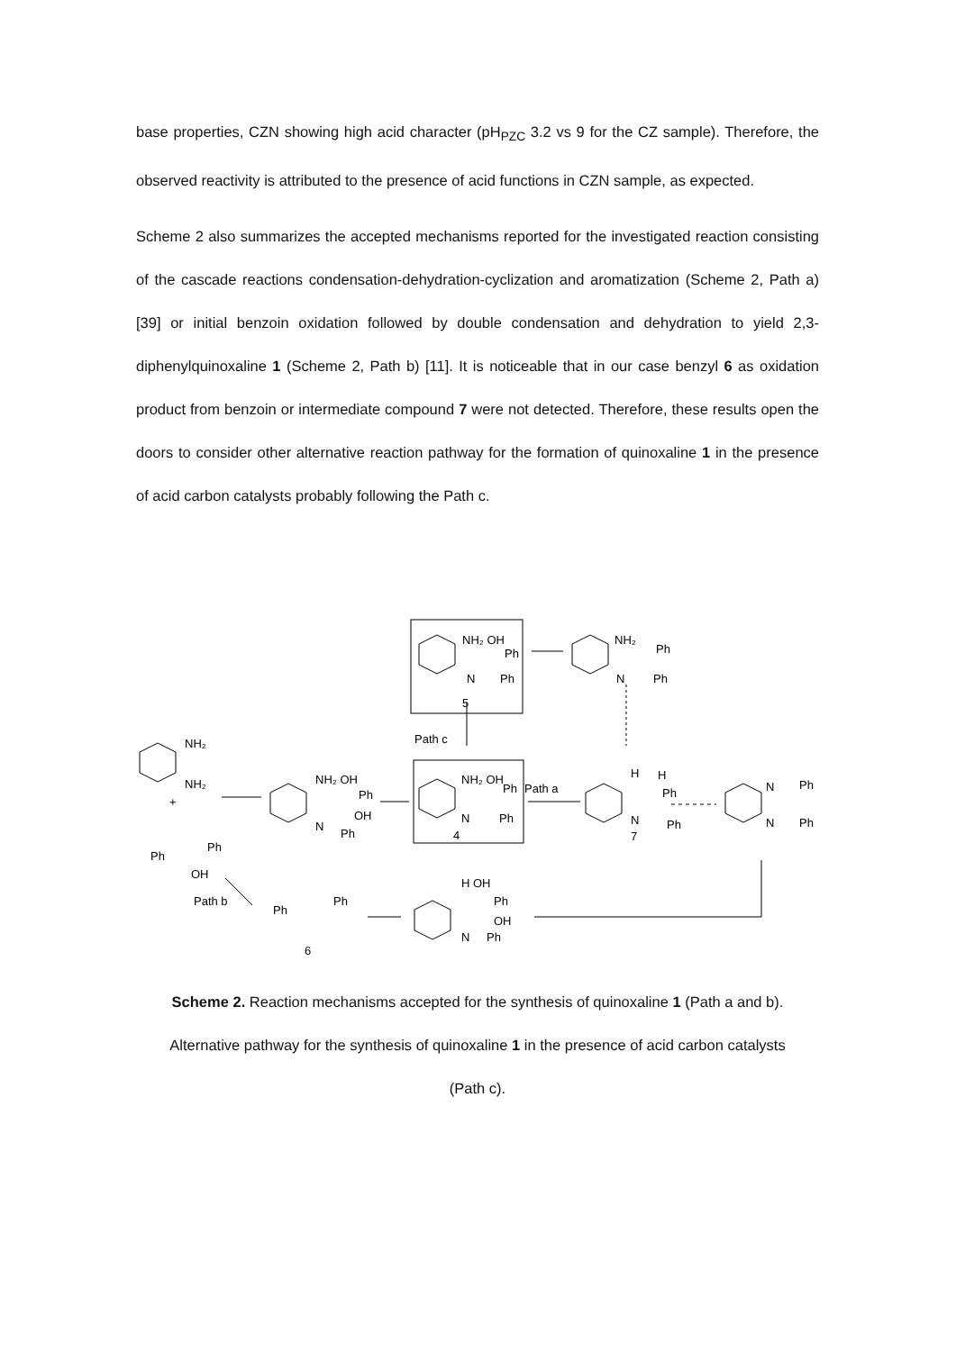base properties, CZN showing high acid character (pH<sub>PZC</sub> 3.2 vs 9 for the CZ sample). Therefore, the observed reactivity is attributed to the presence of acid functions in CZN sample, as expected.
Scheme 2 also summarizes the accepted mechanisms reported for the investigated reaction consisting of the cascade reactions condensation-dehydration-cyclization and aromatization (Scheme 2, Path a) [39] or initial benzoin oxidation followed by double condensation and dehydration to yield 2,3-diphenylquinoxaline 1 (Scheme 2, Path b) [11]. It is noticeable that in our case benzyl 6 as oxidation product from benzoin or intermediate compound 7 were not detected. Therefore, these results open the doors to consider other alternative reaction pathway for the formation of quinoxaline 1 in the presence of acid carbon catalysts probably following the Path c.
NH₂ OH
Ph
N
Ph
5
NH₂
Ph
Ph
N
Path c
NH₂
NH₂
+
Ph
Ph
OH
NH₂ OH
Ph
OH
N
Ph
NH₂ OH
Ph
Path a
N
Ph
4
H
H
Ph
N
Ph
7
N
Ph
N
Ph
Path b
Ph
Ph
6
H OH
Ph
OH
Ph
N
Scheme 2. Reaction mechanisms accepted for the synthesis of quinoxaline 1 (Path a and b).
Alternative pathway for the synthesis of quinoxaline 1 in the presence of acid carbon catalysts
(Path c).